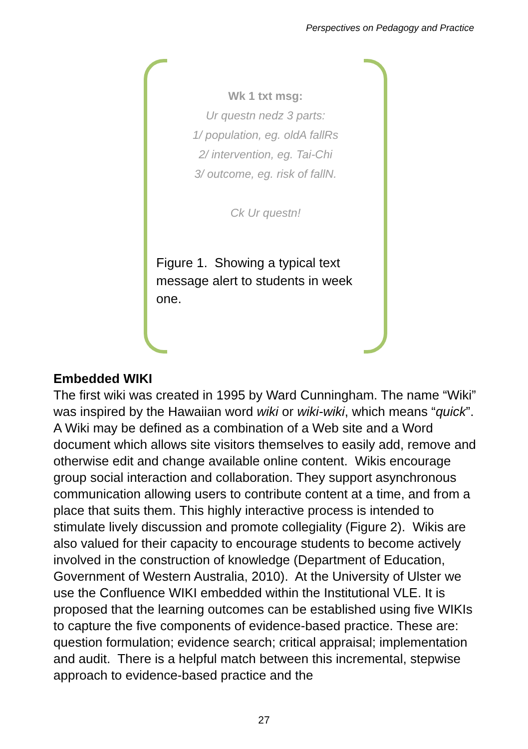Perspectives on Pedagogy and Practice
Wk 1 txt msg:
Ur questn nedz 3 parts:
1/ population, eg. oldA fallRs
2/ intervention, eg. Tai-Chi
3/ outcome, eg. risk of fallN.
Ck Ur questn!
Figure 1. Showing a typical text message alert to students in week one.
Embedded WIKI
The first wiki was created in 1995 by Ward Cunningham. The name “Wiki” was inspired by the Hawaiian word wiki or wiki-wiki, which means “quick”. A Wiki may be defined as a combination of a Web site and a Word document which allows site visitors themselves to easily add, remove and otherwise edit and change available online content. Wikis encourage group social interaction and collaboration. They support asynchronous communication allowing users to contribute content at a time, and from a place that suits them. This highly interactive process is intended to stimulate lively discussion and promote collegiality (Figure 2). Wikis are also valued for their capacity to encourage students to become actively involved in the construction of knowledge (Department of Education, Government of Western Australia, 2010). At the University of Ulster we use the Confluence WIKI embedded within the Institutional VLE. It is proposed that the learning outcomes can be established using five WIKIs to capture the five components of evidence-based practice. These are: question formulation; evidence search; critical appraisal; implementation and audit. There is a helpful match between this incremental, stepwise approach to evidence-based practice and the
27